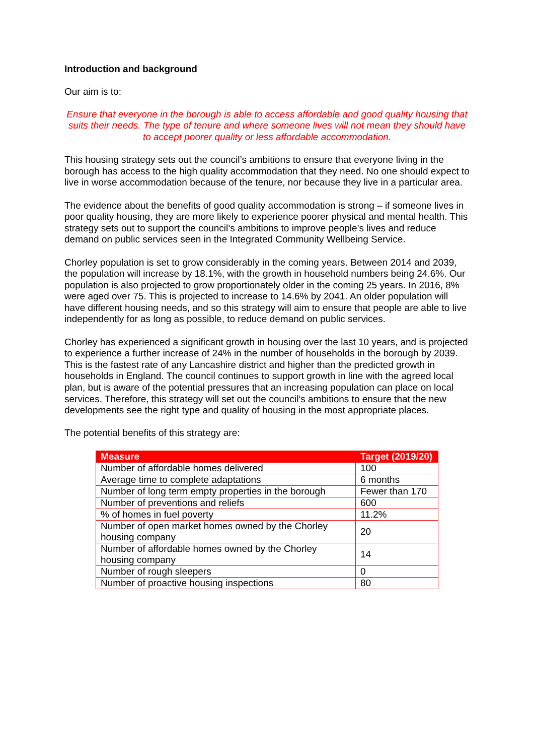Introduction and background
Our aim is to:
Ensure that everyone in the borough is able to access affordable and good quality housing that suits their needs. The type of tenure and where someone lives will not mean they should have to accept poorer quality or less affordable accommodation.
This housing strategy sets out the council’s ambitions to ensure that everyone living in the borough has access to the high quality accommodation that they need. No one should expect to live in worse accommodation because of the tenure, nor because they live in a particular area.
The evidence about the benefits of good quality accommodation is strong – if someone lives in poor quality housing, they are more likely to experience poorer physical and mental health. This strategy sets out to support the council’s ambitions to improve people’s lives and reduce demand on public services seen in the Integrated Community Wellbeing Service.
Chorley population is set to grow considerably in the coming years. Between 2014 and 2039, the population will increase by 18.1%, with the growth in household numbers being 24.6%. Our population is also projected to grow proportionately older in the coming 25 years. In 2016, 8% were aged over 75. This is projected to increase to 14.6% by 2041. An older population will have different housing needs, and so this strategy will aim to ensure that people are able to live independently for as long as possible, to reduce demand on public services.
Chorley has experienced a significant growth in housing over the last 10 years, and is projected to experience a further increase of 24% in the number of households in the borough by 2039. This is the fastest rate of any Lancashire district and higher than the predicted growth in households in England. The council continues to support growth in line with the agreed local plan, but is aware of the potential pressures that an increasing population can place on local services. Therefore, this strategy will set out the council’s ambitions to ensure that the new developments see the right type and quality of housing in the most appropriate places.
The potential benefits of this strategy are:
| Measure | Target (2019/20) |
| --- | --- |
| Number of affordable homes delivered | 100 |
| Average time to complete adaptations | 6 months |
| Number of long term empty properties in the borough | Fewer than 170 |
| Number of preventions and reliefs | 600 |
| % of homes in fuel poverty | 11.2% |
| Number of open market homes owned by the Chorley housing company | 20 |
| Number of affordable homes owned by the Chorley housing company | 14 |
| Number of rough sleepers | 0 |
| Number of proactive housing inspections | 80 |